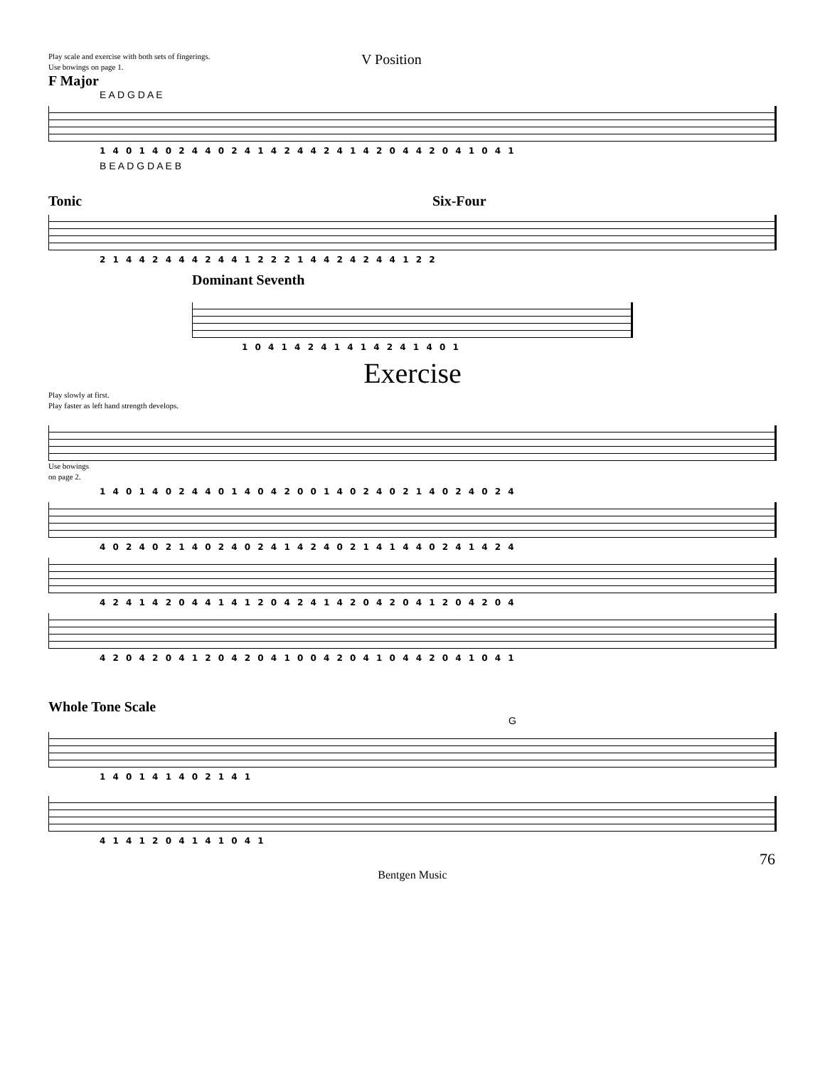Play scale and exercise with both sets of fingerings.
Use bowings on page 1.
V Position
F Major
E A D G D A E
1 4 0 1 4 0 2 4 4 0 2 4 1 4 2 4 4 2 4 1 4 2 0 4 4 2 0 4 1 0 4 1
B E A D G D A E B
Tonic Six-Four
2 1 4 4 2 4 4 4 2 4 4 1 2 2 2 1 4 4 2 4 2 4 4 1 2 2
Dominant Seventh
1 0 4 1 4 2 4 1 4 1 4 2 4 1 4 0 1
Exercise
Play slowly at first.
Play faster as left hand strength develops.
Use bowings
on page 2.
1 4 0 1 4 0 2 4 4 0 1 4 0 4 2 0 0 1 4 0 2 4 0 2 1 4 0 2 4 0 2 4
4 0 2 4 0 2 1 4 0 2 4 0 2 4 1 4 2 4 0 2 1 4 1 4 4 0 2 4 1 4 2 4
4 2 4 1 4 2 0 4 4 1 4 1 2 0 4 2 4 1 4 2 0 4 2 0 4 1 2 0 4 2 0 4
4 2 0 4 2 0 4 1 2 0 4 2 0 4 1 0 0 4 2 0 4 1 0 4 4 2 0 4 1 0 4 1
Whole Tone Scale
G
1 4 0 1 4 1 4 0 2 1 4 1
4 1 4 1 2 0 4 1 4 1 0 4 1
76
Bentgen Music